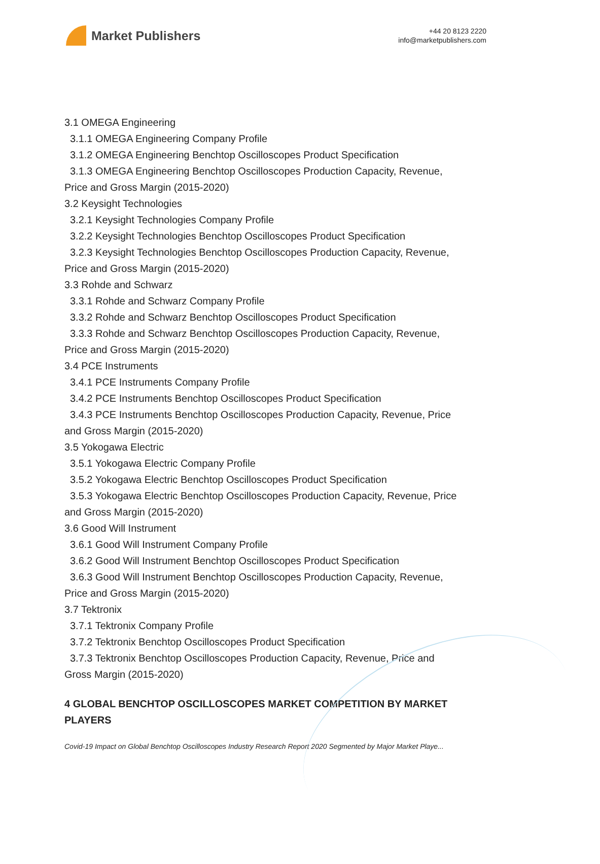Market Publishers
+44 20 8123 2220
info@marketpublishers.com
3.1 OMEGA Engineering
3.1.1 OMEGA Engineering Company Profile
3.1.2 OMEGA Engineering Benchtop Oscilloscopes Product Specification
3.1.3 OMEGA Engineering Benchtop Oscilloscopes Production Capacity, Revenue,
Price and Gross Margin (2015-2020)
3.2 Keysight Technologies
3.2.1 Keysight Technologies Company Profile
3.2.2 Keysight Technologies Benchtop Oscilloscopes Product Specification
3.2.3 Keysight Technologies Benchtop Oscilloscopes Production Capacity, Revenue,
Price and Gross Margin (2015-2020)
3.3 Rohde and Schwarz
3.3.1 Rohde and Schwarz Company Profile
3.3.2 Rohde and Schwarz Benchtop Oscilloscopes Product Specification
3.3.3 Rohde and Schwarz Benchtop Oscilloscopes Production Capacity, Revenue,
Price and Gross Margin (2015-2020)
3.4 PCE Instruments
3.4.1 PCE Instruments Company Profile
3.4.2 PCE Instruments Benchtop Oscilloscopes Product Specification
3.4.3 PCE Instruments Benchtop Oscilloscopes Production Capacity, Revenue, Price
and Gross Margin (2015-2020)
3.5 Yokogawa Electric
3.5.1 Yokogawa Electric Company Profile
3.5.2 Yokogawa Electric Benchtop Oscilloscopes Product Specification
3.5.3 Yokogawa Electric Benchtop Oscilloscopes Production Capacity, Revenue, Price
and Gross Margin (2015-2020)
3.6 Good Will Instrument
3.6.1 Good Will Instrument Company Profile
3.6.2 Good Will Instrument Benchtop Oscilloscopes Product Specification
3.6.3 Good Will Instrument Benchtop Oscilloscopes Production Capacity, Revenue,
Price and Gross Margin (2015-2020)
3.7 Tektronix
3.7.1 Tektronix Company Profile
3.7.2 Tektronix Benchtop Oscilloscopes Product Specification
3.7.3 Tektronix Benchtop Oscilloscopes Production Capacity, Revenue, Price and
Gross Margin (2015-2020)
4 GLOBAL BENCHTOP OSCILLOSCOPES MARKET COMPETITION BY MARKET PLAYERS
Covid-19 Impact on Global Benchtop Oscilloscopes Industry Research Report 2020 Segmented by Major Market Playe...